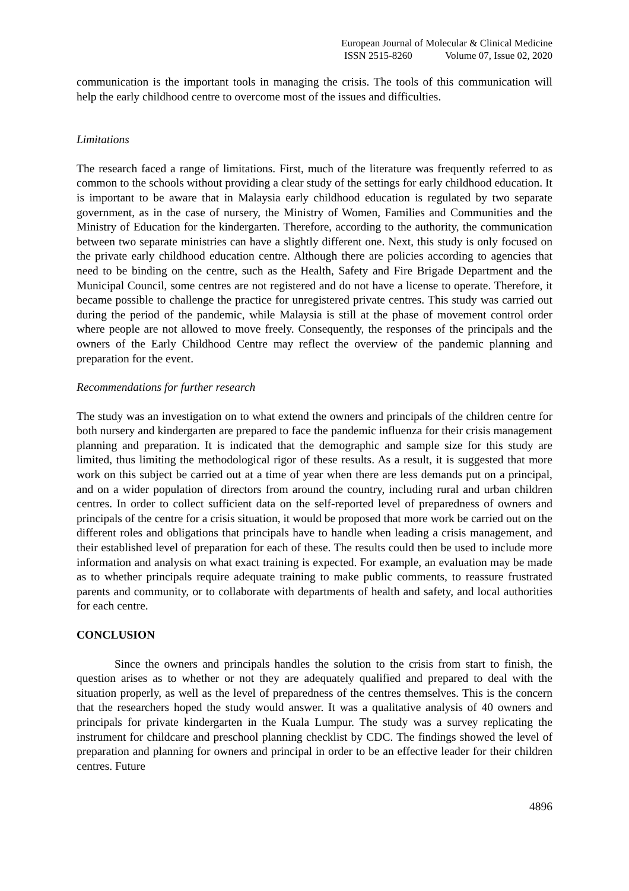European Journal of Molecular & Clinical Medicine
ISSN 2515-8260 Volume 07, Issue 02, 2020
communication is the important tools in managing the crisis. The tools of this communication will help the early childhood centre to overcome most of the issues and difficulties.
Limitations
The research faced a range of limitations. First, much of the literature was frequently referred to as common to the schools without providing a clear study of the settings for early childhood education. It is important to be aware that in Malaysia early childhood education is regulated by two separate government, as in the case of nursery, the Ministry of Women, Families and Communities and the Ministry of Education for the kindergarten. Therefore, according to the authority, the communication between two separate ministries can have a slightly different one. Next, this study is only focused on the private early childhood education centre. Although there are policies according to agencies that need to be binding on the centre, such as the Health, Safety and Fire Brigade Department and the Municipal Council, some centres are not registered and do not have a license to operate. Therefore, it became possible to challenge the practice for unregistered private centres. This study was carried out during the period of the pandemic, while Malaysia is still at the phase of movement control order where people are not allowed to move freely. Consequently, the responses of the principals and the owners of the Early Childhood Centre may reflect the overview of the pandemic planning and preparation for the event.
Recommendations for further research
The study was an investigation on to what extend the owners and principals of the children centre for both nursery and kindergarten are prepared to face the pandemic influenza for their crisis management planning and preparation. It is indicated that the demographic and sample size for this study are limited, thus limiting the methodological rigor of these results. As a result, it is suggested that more work on this subject be carried out at a time of year when there are less demands put on a principal, and on a wider population of directors from around the country, including rural and urban children centres. In order to collect sufficient data on the self-reported level of preparedness of owners and principals of the centre for a crisis situation, it would be proposed that more work be carried out on the different roles and obligations that principals have to handle when leading a crisis management, and their established level of preparation for each of these. The results could then be used to include more information and analysis on what exact training is expected. For example, an evaluation may be made as to whether principals require adequate training to make public comments, to reassure frustrated parents and community, or to collaborate with departments of health and safety, and local authorities for each centre.
CONCLUSION
Since the owners and principals handles the solution to the crisis from start to finish, the question arises as to whether or not they are adequately qualified and prepared to deal with the situation properly, as well as the level of preparedness of the centres themselves. This is the concern that the researchers hoped the study would answer. It was a qualitative analysis of 40 owners and principals for private kindergarten in the Kuala Lumpur. The study was a survey replicating the instrument for childcare and preschool planning checklist by CDC. The findings showed the level of preparation and planning for owners and principal in order to be an effective leader for their children centres. Future
4896